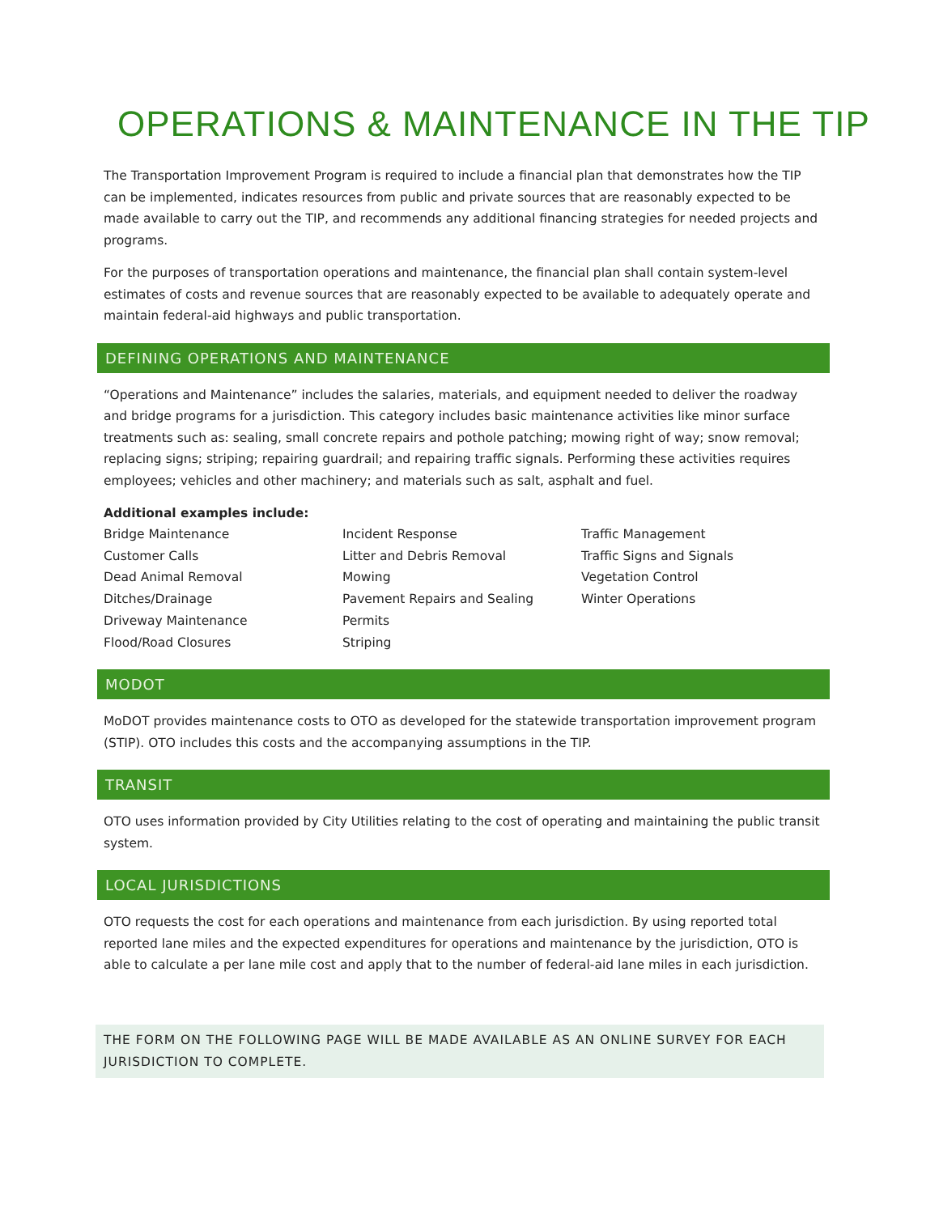OPERATIONS & MAINTENANCE IN THE TIP
The Transportation Improvement Program is required to include a financial plan that demonstrates how the TIP can be implemented, indicates resources from public and private sources that are reasonably expected to be made available to carry out the TIP, and recommends any additional financing strategies for needed projects and programs.
For the purposes of transportation operations and maintenance, the financial plan shall contain system-level estimates of costs and revenue sources that are reasonably expected to be available to adequately operate and maintain federal-aid highways and public transportation.
DEFINING OPERATIONS AND MAINTENANCE
“Operations and Maintenance” includes the salaries, materials, and equipment needed to deliver the roadway and bridge programs for a jurisdiction. This category includes basic maintenance activities like minor surface treatments such as: sealing, small concrete repairs and pothole patching; mowing right of way; snow removal; replacing signs; striping; repairing guardrail; and repairing traffic signals. Performing these activities requires employees; vehicles and other machinery; and materials such as salt, asphalt and fuel.
Additional examples include:
Bridge Maintenance
Customer Calls
Dead Animal Removal
Ditches/Drainage
Driveway Maintenance
Flood/Road Closures
Incident Response
Litter and Debris Removal
Mowing
Pavement Repairs and Sealing
Permits
Striping
Traffic Management
Traffic Signs and Signals
Vegetation Control
Winter Operations
MODOT
MoDOT provides maintenance costs to OTO as developed for the statewide transportation improvement program (STIP). OTO includes this costs and the accompanying assumptions in the TIP.
TRANSIT
OTO uses information provided by City Utilities relating to the cost of operating and maintaining the public transit system.
LOCAL JURISDICTIONS
OTO requests the cost for each operations and maintenance from each jurisdiction. By using reported total reported lane miles and the expected expenditures for operations and maintenance by the jurisdiction, OTO is able to calculate a per lane mile cost and apply that to the number of federal-aid lane miles in each jurisdiction.
THE FORM ON THE FOLLOWING PAGE WILL BE MADE AVAILABLE AS AN ONLINE SURVEY FOR EACH JURISDICTION TO COMPLETE.